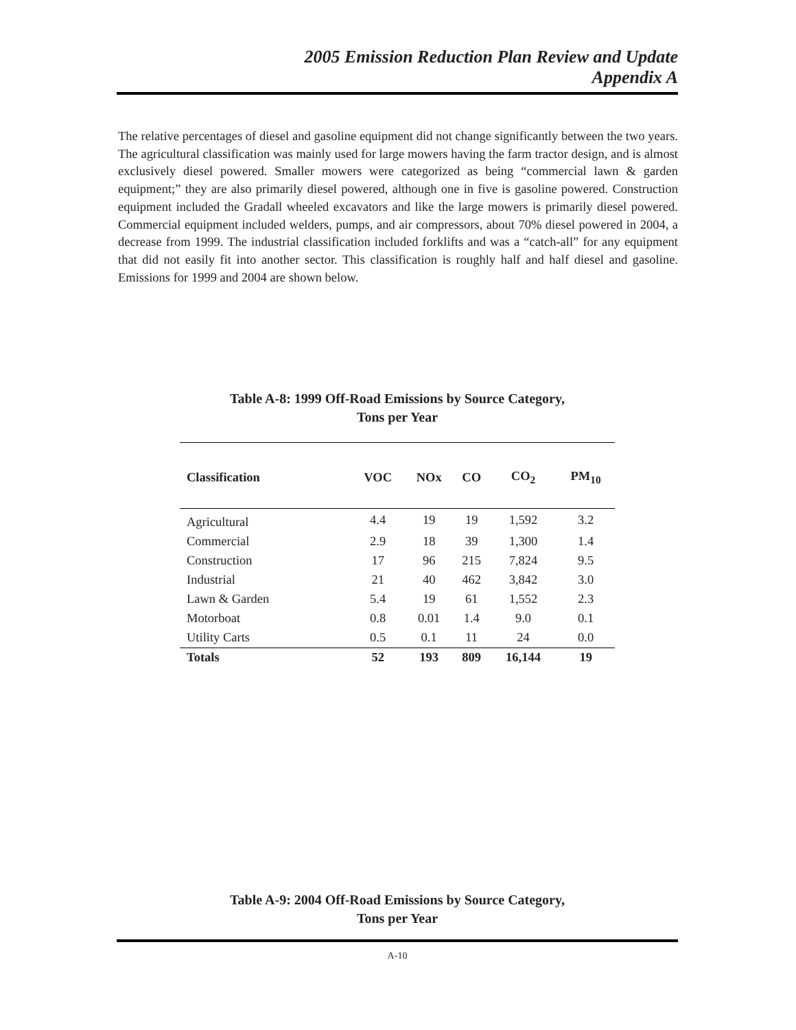2005 Emission Reduction Plan Review and Update
Appendix A
The relative percentages of diesel and gasoline equipment did not change significantly between the two years. The agricultural classification was mainly used for large mowers having the farm tractor design, and is almost exclusively diesel powered. Smaller mowers were categorized as being “commercial lawn & garden equipment;” they are also primarily diesel powered, although one in five is gasoline powered. Construction equipment included the Gradall wheeled excavators and like the large mowers is primarily diesel powered. Commercial equipment included welders, pumps, and air compressors, about 70% diesel powered in 2004, a decrease from 1999. The industrial classification included forklifts and was a “catch-all” for any equipment that did not easily fit into another sector. This classification is roughly half and half diesel and gasoline. Emissions for 1999 and 2004 are shown below.
Table A-8: 1999 Off-Road Emissions by Source Category,
Tons per Year
| Classification | VOC | NOx | CO | CO<sub>2</sub> | PM<sub>10</sub> |
| --- | --- | --- | --- | --- | --- |
| Agricultural | 4.4 | 19 | 19 | 1,592 | 3.2 |
| Commercial | 2.9 | 18 | 39 | 1,300 | 1.4 |
| Construction | 17 | 96 | 215 | 7,824 | 9.5 |
| Industrial | 21 | 40 | 462 | 3,842 | 3.0 |
| Lawn & Garden | 5.4 | 19 | 61 | 1,552 | 2.3 |
| Motorboat | 0.8 | 0.01 | 1.4 | 9.0 | 0.1 |
| Utility Carts | 0.5 | 0.1 | 11 | 24 | 0.0 |
| Totals | 52 | 193 | 809 | 16,144 | 19 |
Table A-9: 2004 Off-Road Emissions by Source Category,
Tons per Year
A-10